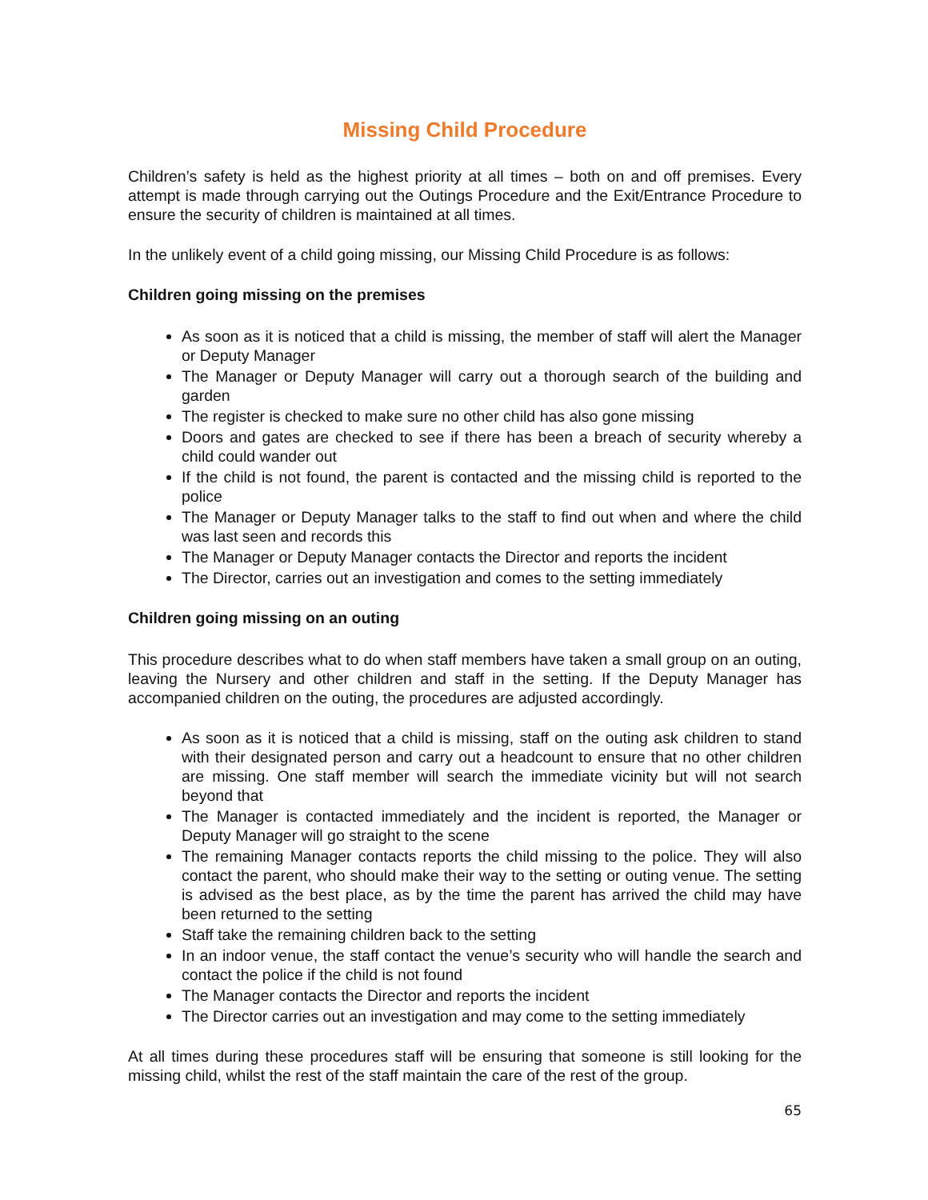Missing Child Procedure
Children’s safety is held as the highest priority at all times – both on and off premises. Every attempt is made through carrying out the Outings Procedure and the Exit/Entrance Procedure to ensure the security of children is maintained at all times.
In the unlikely event of a child going missing, our Missing Child Procedure is as follows:
Children going missing on the premises
As soon as it is noticed that a child is missing, the member of staff will alert the Manager or Deputy Manager
The Manager or Deputy Manager will carry out a thorough search of the building and garden
The register is checked to make sure no other child has also gone missing
Doors and gates are checked to see if there has been a breach of security whereby a child could wander out
If the child is not found, the parent is contacted and the missing child is reported to the police
The Manager or Deputy Manager talks to the staff to find out when and where the child was last seen and records this
The Manager or Deputy Manager contacts the Director and reports the incident
The Director, carries out an investigation and comes to the setting immediately
Children going missing on an outing
This procedure describes what to do when staff members have taken a small group on an outing, leaving the Nursery and other children and staff in the setting. If the Deputy Manager has accompanied children on the outing, the procedures are adjusted accordingly.
As soon as it is noticed that a child is missing, staff on the outing ask children to stand with their designated person and carry out a headcount to ensure that no other children are missing. One staff member will search the immediate vicinity but will not search beyond that
The Manager is contacted immediately and the incident is reported, the Manager or Deputy Manager will go straight to the scene
The remaining Manager contacts reports the child missing to the police. They will also contact the parent, who should make their way to the setting or outing venue. The setting is advised as the best place, as by the time the parent has arrived the child may have been returned to the setting
Staff take the remaining children back to the setting
In an indoor venue, the staff contact the venue’s security who will handle the search and contact the police if the child is not found
The Manager contacts the Director and reports the incident
The Director carries out an investigation and may come to the setting immediately
At all times during these procedures staff will be ensuring that someone is still looking for the missing child, whilst the rest of the staff maintain the care of the rest of the group.
65